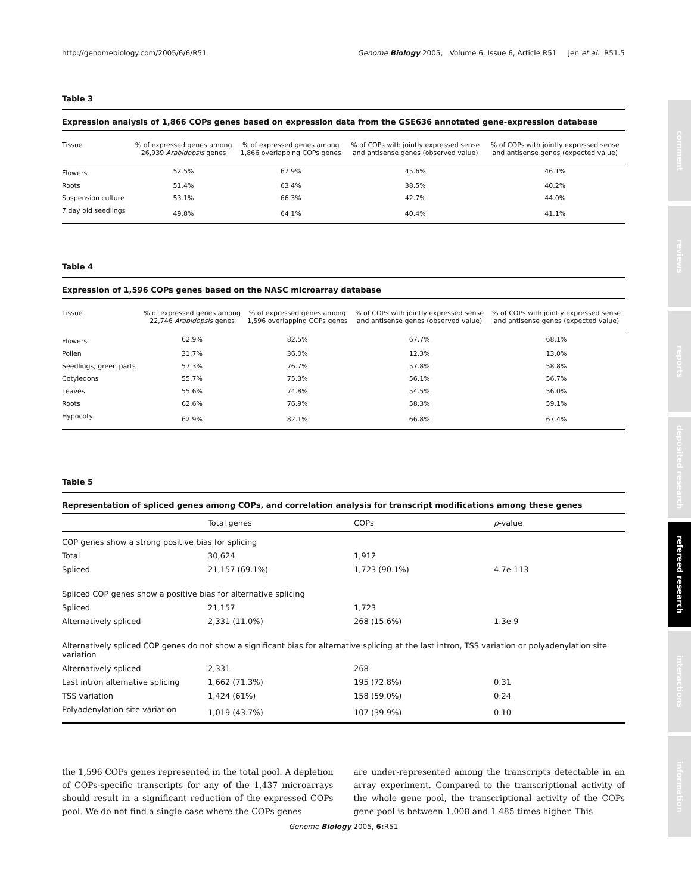comment
reviews
reports
deposited research
refereed research
interactions
information
http://genomebiology.com/2005/6/6/R51 Genome Biology 2005, Volume 6, Issue 6, Article R51 Jen et al. R51.5
Table 3
Expression analysis of 1,866 COPs genes based on expression data from the GSE636 annotated gene-expression database
| Tissue | % of expressed genes among 26,939 Arabidopsis genes | % of expressed genes among 1,866 overlapping COPs genes | % of COPs with jointly expressed sense and antisense genes (observed value) | % of COPs with jointly expressed sense and antisense genes (expected value) |
| --- | --- | --- | --- | --- |
| Flowers | 52.5% | 67.9% | 45.6% | 46.1% |
| Roots | 51.4% | 63.4% | 38.5% | 40.2% |
| Suspension culture | 53.1% | 66.3% | 42.7% | 44.0% |
| 7 day old seedlings | 49.8% | 64.1% | 40.4% | 41.1% |
Table 4
Expression of 1,596 COPs genes based on the NASC microarray database
| Tissue | % of expressed genes among 22,746 Arabidopsis genes | % of expressed genes among 1,596 overlapping COPs genes | % of COPs with jointly expressed sense and antisense genes (observed value) | % of COPs with jointly expressed sense and antisense genes (expected value) |
| --- | --- | --- | --- | --- |
| Flowers | 62.9% | 82.5% | 67.7% | 68.1% |
| Pollen | 31.7% | 36.0% | 12.3% | 13.0% |
| Seedlings, green parts | 57.3% | 76.7% | 57.8% | 58.8% |
| Cotyledons | 55.7% | 75.3% | 56.1% | 56.7% |
| Leaves | 55.6% | 74.8% | 54.5% | 56.0% |
| Roots | 62.6% | 76.9% | 58.3% | 59.1% |
| Hypocotyl | 62.9% | 82.1% | 66.8% | 67.4% |
Table 5
Representation of spliced genes among COPs, and correlation analysis for transcript modifications among these genes
| | Total genes | COPs | p -value |
| --- | --- | --- | --- |
| COP genes show a strong positive bias for splicing | | | |
| Total | 30,624 | 1,912 | |
| Spliced | 21,157 (69.1%) | 1,723 (90.1%) | 4.7e-113 |
| Spliced COP genes show a positive bias for alternative splicing | | | |
| Spliced | 21,157 | 1,723 | |
| Alternatively spliced | 2,331 (11.0%) | 268 (15.6%) | 1.3e-9 |
| Alternatively spliced COP genes do not show a significant bias for alternative splicing at the last intron, TSS variation or polyadenylation site variation | | | |
| Alternatively spliced | 2,331 | 268 | |
| Last intron alternative splicing | 1,662 (71.3%) | 195 (72.8%) | 0.31 |
| TSS variation | 1,424 (61%) | 158 (59.0%) | 0.24 |
| Polyadenylation site variation | 1,019 (43.7%) | 107 (39.9%) | 0.10 |
the 1,596 COPs genes represented in the total pool. A depletion of COPs-specific transcripts for any of the 1,437 microarrays should result in a significant reduction of the expressed COPs pool. We do not find a single case where the COPs genes
are under-represented among the transcripts detectable in an array experiment. Compared to the transcriptional activity of the whole gene pool, the transcriptional activity of the COPs gene pool is between 1.008 and 1.485 times higher. This
Genome Biology 2005, 6: R51